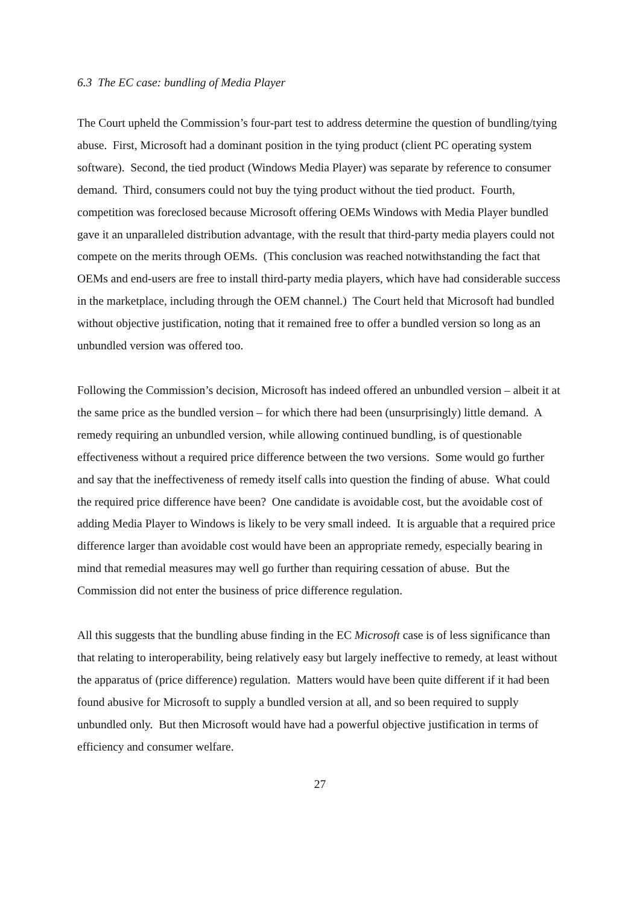6.3 The EC case: bundling of Media Player
The Court upheld the Commission’s four-part test to address determine the question of bundling/tying abuse. First, Microsoft had a dominant position in the tying product (client PC operating system software). Second, the tied product (Windows Media Player) was separate by reference to consumer demand. Third, consumers could not buy the tying product without the tied product. Fourth, competition was foreclosed because Microsoft offering OEMs Windows with Media Player bundled gave it an unparalleled distribution advantage, with the result that third-party media players could not compete on the merits through OEMs. (This conclusion was reached notwithstanding the fact that OEMs and end-users are free to install third-party media players, which have had considerable success in the marketplace, including through the OEM channel.) The Court held that Microsoft had bundled without objective justification, noting that it remained free to offer a bundled version so long as an unbundled version was offered too.
Following the Commission’s decision, Microsoft has indeed offered an unbundled version – albeit it at the same price as the bundled version – for which there had been (unsurprisingly) little demand. A remedy requiring an unbundled version, while allowing continued bundling, is of questionable effectiveness without a required price difference between the two versions. Some would go further and say that the ineffectiveness of remedy itself calls into question the finding of abuse. What could the required price difference have been? One candidate is avoidable cost, but the avoidable cost of adding Media Player to Windows is likely to be very small indeed. It is arguable that a required price difference larger than avoidable cost would have been an appropriate remedy, especially bearing in mind that remedial measures may well go further than requiring cessation of abuse. But the Commission did not enter the business of price difference regulation.
All this suggests that the bundling abuse finding in the EC Microsoft case is of less significance than that relating to interoperability, being relatively easy but largely ineffective to remedy, at least without the apparatus of (price difference) regulation. Matters would have been quite different if it had been found abusive for Microsoft to supply a bundled version at all, and so been required to supply unbundled only. But then Microsoft would have had a powerful objective justification in terms of efficiency and consumer welfare.
27